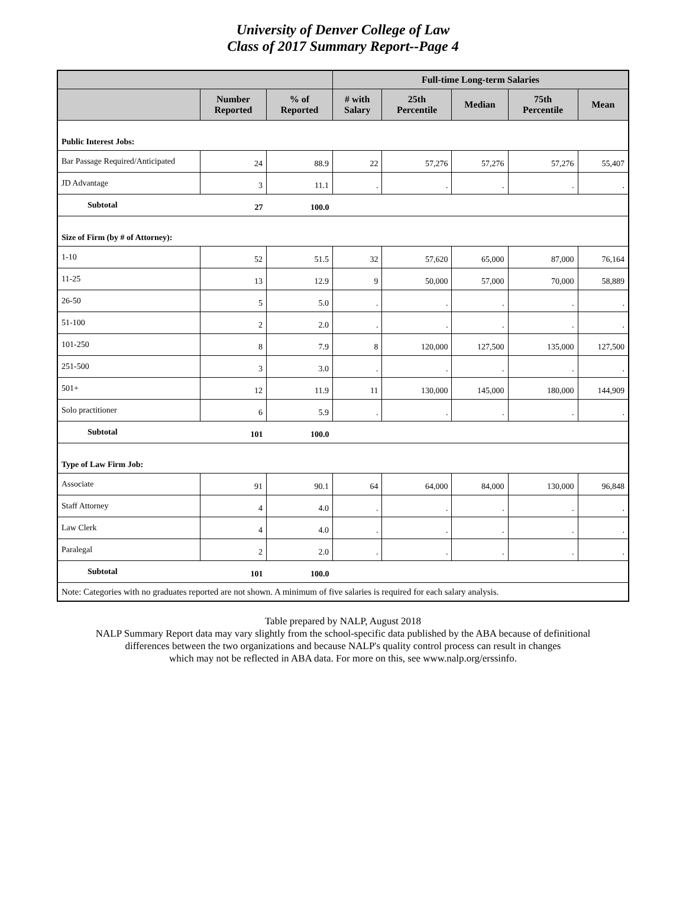University of Denver College of Law
Class of 2017 Summary Report--Page 4
| | | | Full-time Long-term Salaries | | | | |
| --- | --- | --- | --- | --- | --- | --- | --- |
| | Number Reported | % of Reported | # with Salary | 25th Percentile | Median | 75th Percentile | Mean |
| Public Interest Jobs: | | | | | | | |
| Bar Passage Required/Anticipated | 24 | 88.9 | 22 | 57,276 | 57,276 | 57,276 | 55,407 |
| JD Advantage | 3 | 11.1 | . | . | . | . | . |
| Subtotal | 27 | 100.0 | | | | | |
| Size of Firm (by # of Attorney): | | | | | | | |
| 1-10 | 52 | 51.5 | 32 | 57,620 | 65,000 | 87,000 | 76,164 |
| 11-25 | 13 | 12.9 | 9 | 50,000 | 57,000 | 70,000 | 58,889 |
| 26-50 | 5 | 5.0 | . | . | . | . | . |
| 51-100 | 2 | 2.0 | . | . | . | . | . |
| 101-250 | 8 | 7.9 | 8 | 120,000 | 127,500 | 135,000 | 127,500 |
| 251-500 | 3 | 3.0 | . | . | . | . | . |
| 501+ | 12 | 11.9 | 11 | 130,000 | 145,000 | 180,000 | 144,909 |
| Solo practitioner | 6 | 5.9 | . | . | . | . | . |
| Subtotal | 101 | 100.0 | | | | | |
| Type of Law Firm Job: | | | | | | | |
| Associate | 91 | 90.1 | 64 | 64,000 | 84,000 | 130,000 | 96,848 |
| Staff Attorney | 4 | 4.0 | . | . | . | . | . |
| Law Clerk | 4 | 4.0 | . | . | . | . | . |
| Paralegal | 2 | 2.0 | . | . | . | . | . |
| Subtotal | 101 | 100.0 | | | | | |
| Note: Categories with no graduates reported are not shown. A minimum of five salaries is required for each salary analysis. | | | | | | | |
Table prepared by NALP, August 2018
NALP Summary Report data may vary slightly from the school-specific data published by the ABA because of definitional
differences between the two organizations and because NALP's quality control process can result in changes
which may not be reflected in ABA data. For more on this, see www.nalp.org/erssinfo.